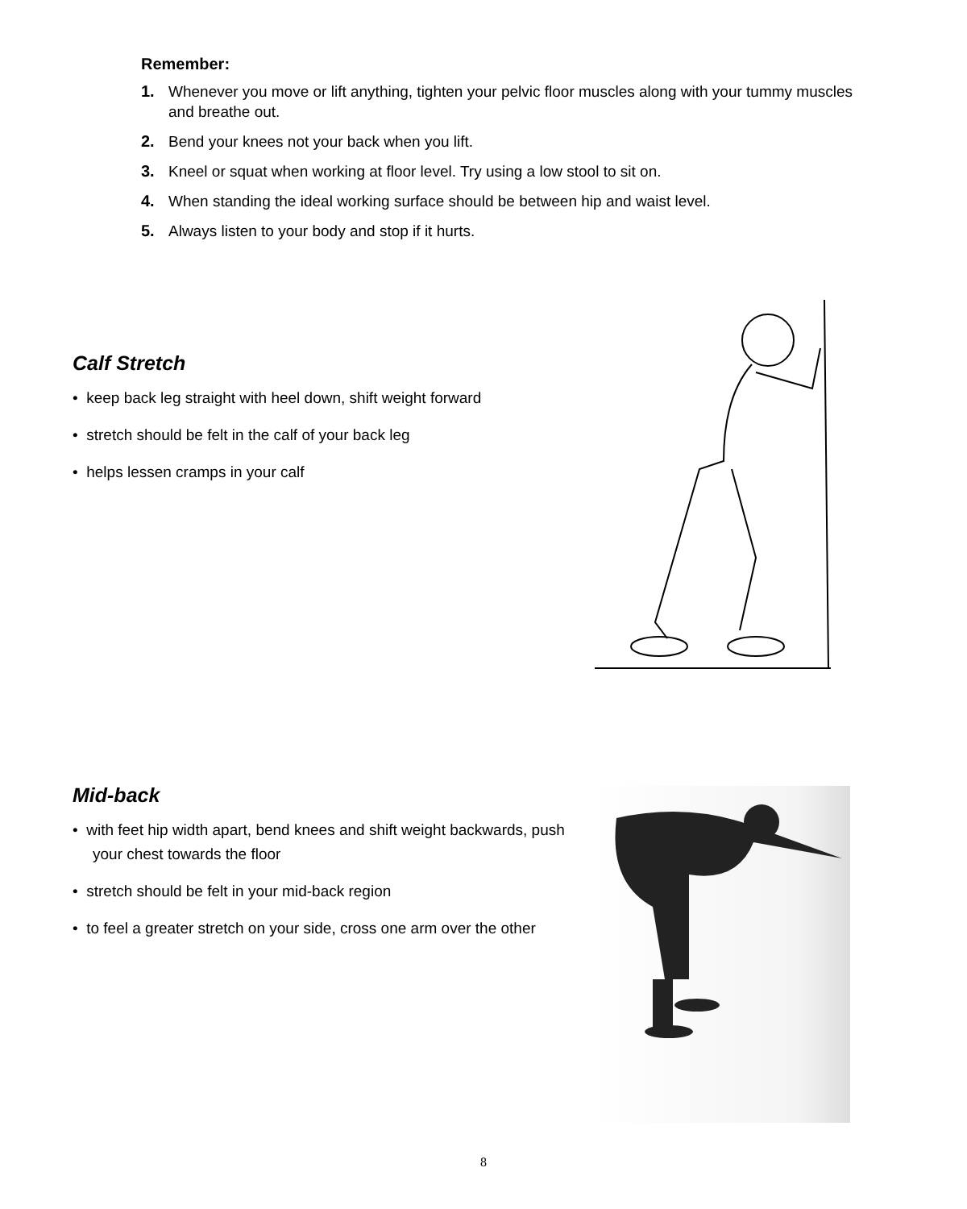Remember:
1. Whenever you move or lift anything, tighten your pelvic floor muscles along with your tummy muscles and breathe out.
2. Bend your knees not your back when you lift.
3. Kneel or squat when working at floor level. Try using a low stool to sit on.
4. When standing the ideal working surface should be between hip and waist level.
5. Always listen to your body and stop if it hurts.
Calf Stretch
• keep back leg straight with heel down, shift weight forward
• stretch should be felt in the calf of your back leg
• helps lessen cramps in your calf
Mid-back
• with feet hip width apart, bend knees and shift weight backwards, push your chest towards the floor
• stretch should be felt in your mid-back region
• to feel a greater stretch on your side, cross one arm over the other
8